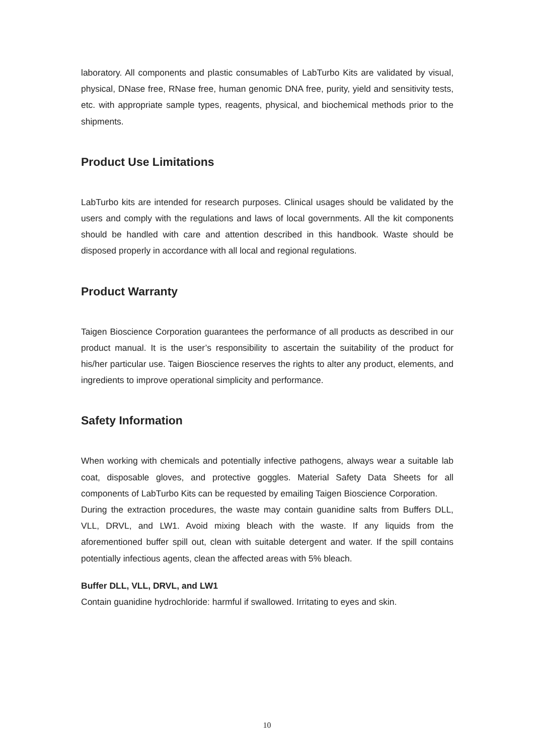laboratory. All components and plastic consumables of LabTurbo Kits are validated by visual, physical, DNase free, RNase free, human genomic DNA free, purity, yield and sensitivity tests, etc. with appropriate sample types, reagents, physical, and biochemical methods prior to the shipments.
Product Use Limitations
LabTurbo kits are intended for research purposes. Clinical usages should be validated by the users and comply with the regulations and laws of local governments. All the kit components should be handled with care and attention described in this handbook. Waste should be disposed properly in accordance with all local and regional regulations.
Product Warranty
Taigen Bioscience Corporation guarantees the performance of all products as described in our product manual. It is the user’s responsibility to ascertain the suitability of the product for his/her particular use. Taigen Bioscience reserves the rights to alter any product, elements, and ingredients to improve operational simplicity and performance.
Safety Information
When working with chemicals and potentially infective pathogens, always wear a suitable lab coat, disposable gloves, and protective goggles. Material Safety Data Sheets for all components of LabTurbo Kits can be requested by emailing Taigen Bioscience Corporation.
During the extraction procedures, the waste may contain guanidine salts from Buffers DLL, VLL, DRVL, and LW1. Avoid mixing bleach with the waste. If any liquids from the aforementioned buffer spill out, clean with suitable detergent and water. If the spill contains potentially infectious agents, clean the affected areas with 5% bleach.
Buffer DLL, VLL, DRVL, and LW1
Contain guanidine hydrochloride: harmful if swallowed. Irritating to eyes and skin.
10